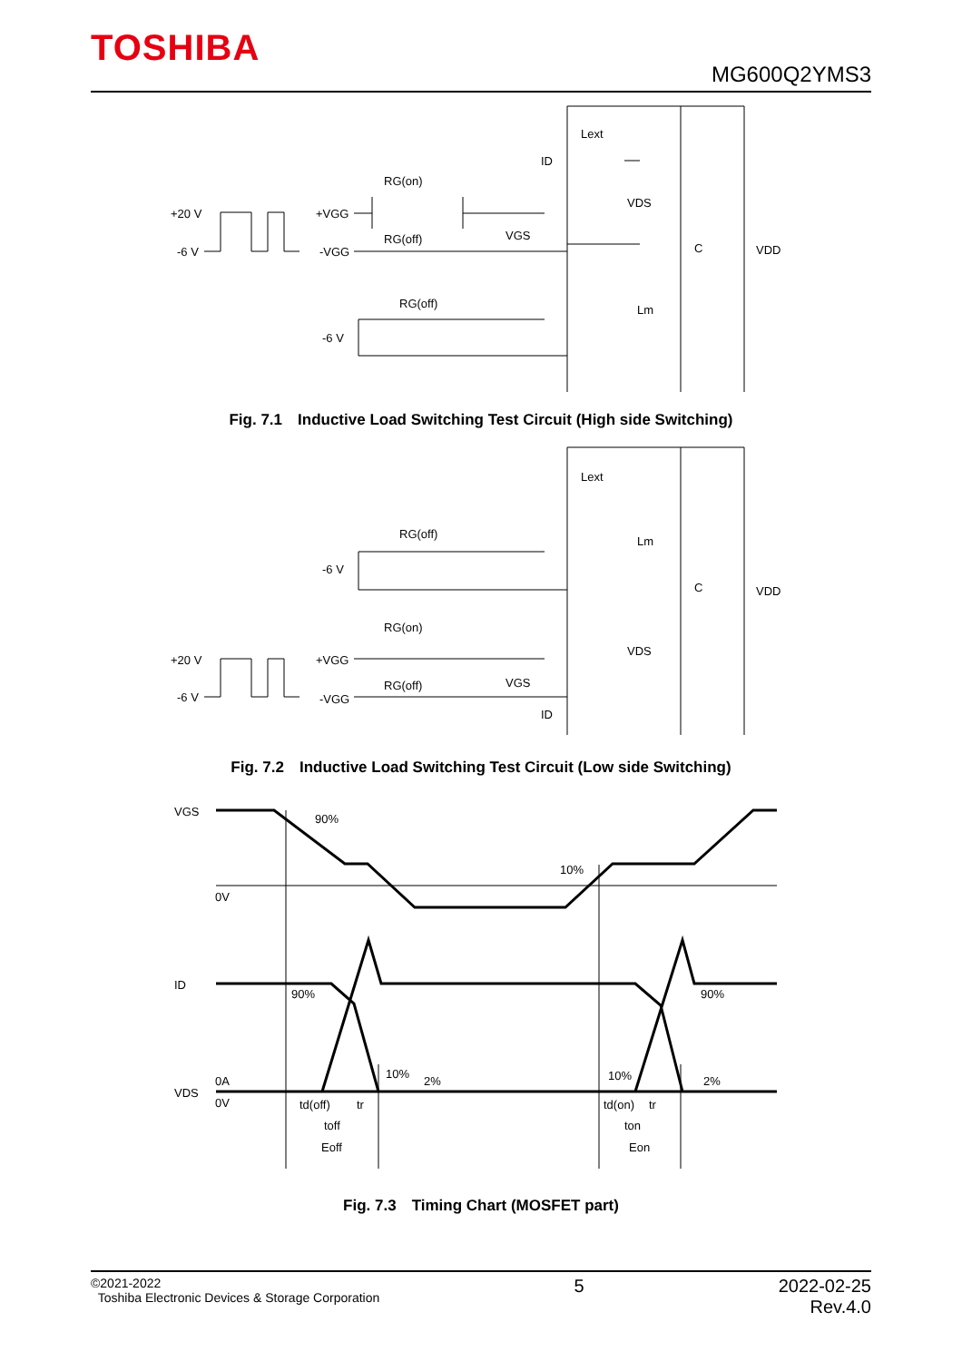TOSHIBA
MG600Q2YMS3
+20 V
-6 V
+VGG
-VGG
RG(on)
RG(off)
RG(off)
-6 V
VGS
VDS
ID
Lext
Lm
C
VDD
Fig. 7.1　Inductive Load Switching Test Circuit (High side Switching)
+20 V
-6 V
+VGG
-VGG
RG(on)
RG(off)
RG(off)
-6 V
VGS
VDS
ID
Lext
Lm
C
VDD
Fig. 7.2　Inductive Load Switching Test Circuit (Low side Switching)
VGS
0V
ID
VDS
0A
0V
90%
10%
90%
90%
10%
2%
10%
2%
td(off)
tr
toff
Eoff
td(on)
tr
ton
Eon
Fig. 7.3　Timing Chart (MOSFET part)
©2021-2022
Toshiba Electronic Devices & Storage Corporation
5 2022-02-25
Rev.4.0